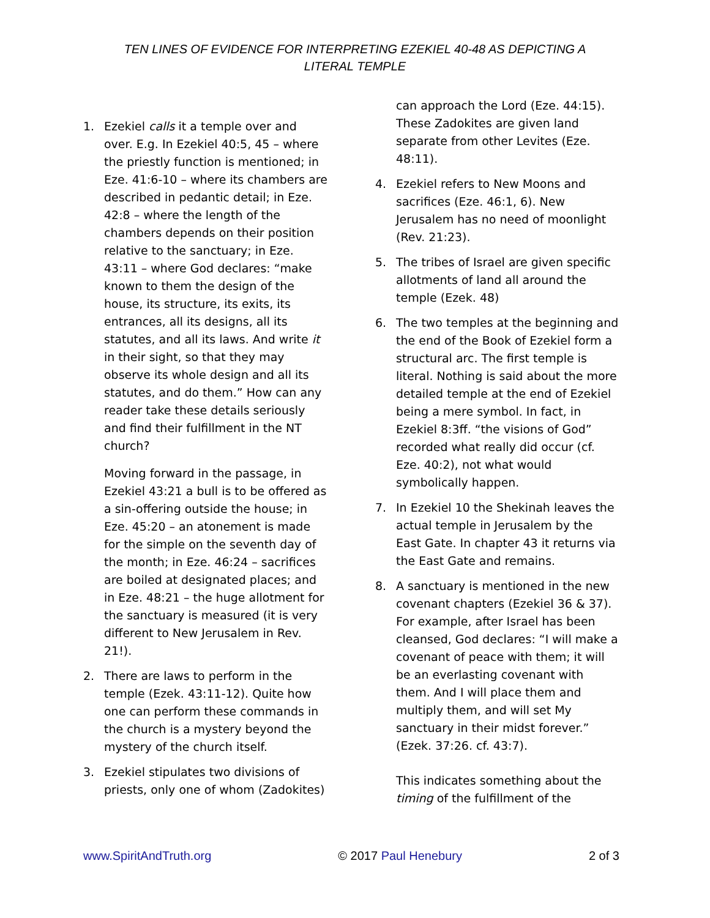TEN LINES OF EVIDENCE FOR INTERPRETING EZEKIEL 40-48 AS DEPICTING A LITERAL TEMPLE
1. Ezekiel calls it a temple over and over. E.g. In Ezekiel 40:5, 45 – where the priestly function is mentioned; in Eze. 41:6-10 – where its chambers are described in pedantic detail; in Eze. 42:8 – where the length of the chambers depends on their position relative to the sanctuary; in Eze. 43:11 – where God declares: “make known to them the design of the house, its structure, its exits, its entrances, all its designs, all its statutes, and all its laws. And write it in their sight, so that they may observe its whole design and all its statutes, and do them.” How can any reader take these details seriously and find their fulfillment in the NT church?
Moving forward in the passage, in Ezekiel 43:21 a bull is to be offered as a sin-offering outside the house; in Eze. 45:20 – an atonement is made for the simple on the seventh day of the month; in Eze. 46:24 – sacrifices are boiled at designated places; and in Eze. 48:21 – the huge allotment for the sanctuary is measured (it is very different to New Jerusalem in Rev. 21!).
2. There are laws to perform in the temple (Ezek. 43:11-12). Quite how one can perform these commands in the church is a mystery beyond the mystery of the church itself.
3. Ezekiel stipulates two divisions of priests, only one of whom (Zadokites)
can approach the Lord (Eze. 44:15). These Zadokites are given land separate from other Levites (Eze. 48:11).
4. Ezekiel refers to New Moons and sacrifices (Eze. 46:1, 6). New Jerusalem has no need of moonlight (Rev. 21:23).
5. The tribes of Israel are given specific allotments of land all around the temple (Ezek. 48)
6. The two temples at the beginning and the end of the Book of Ezekiel form a structural arc. The first temple is literal. Nothing is said about the more detailed temple at the end of Ezekiel being a mere symbol. In fact, in Ezekiel 8:3ff. “the visions of God” recorded what really did occur (cf. Eze. 40:2), not what would symbolically happen.
7. In Ezekiel 10 the Shekinah leaves the actual temple in Jerusalem by the East Gate. In chapter 43 it returns via the East Gate and remains.
8. A sanctuary is mentioned in the new covenant chapters (Ezekiel 36 & 37). For example, after Israel has been cleansed, God declares: “I will make a covenant of peace with them; it will be an everlasting covenant with them. And I will place them and multiply them, and will set My sanctuary in their midst forever.” (Ezek. 37:26. cf. 43:7).
This indicates something about the timing of the fulfillment of the
www.SpiritAndTruth.org © 2017 Paul Henebury 2 of 3